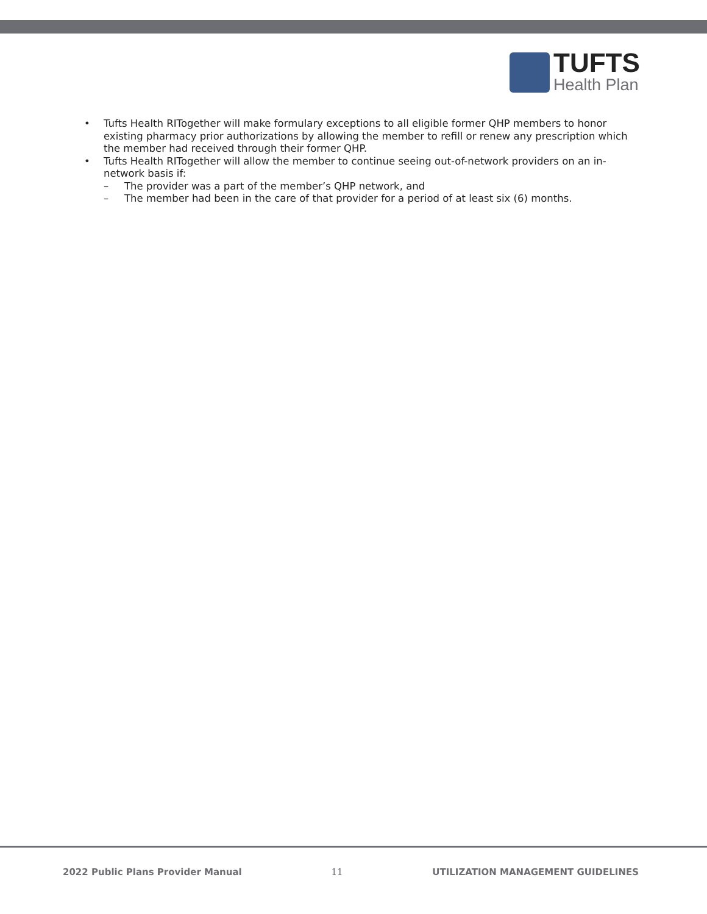TUFTS
Health Plan
• Tufts Health RITogether will make formulary exceptions to all eligible former QHP members to honor existing pharmacy prior authorizations by allowing the member to refill or renew any prescription which the member had received through their former QHP.
• Tufts Health RITogether will allow the member to continue seeing out-of-network providers on an in-network basis if:
– The provider was a part of the member’s QHP network, and
– The member had been in the care of that provider for a period of at least six (6) months.
2022 Public Plans Provider Manual 11 UTILIZATION MANAGEMENT GUIDELINES